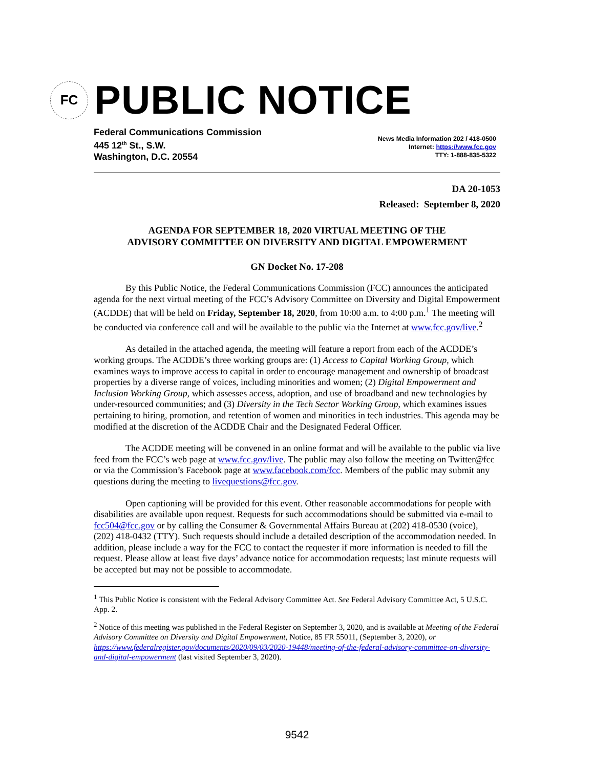FC
PUBLIC NOTICE
Federal Communications Commission
445 12<sup>th</sup> St., S.W.
Washington, D.C. 20554
News Media Information 202 / 418-0500
Internet: https://www.fcc.gov
TTY: 1-888-835-5322
DA 20-1053
Released: September 8, 2020
AGENDA FOR SEPTEMBER 18, 2020 VIRTUAL MEETING OF THE
ADVISORY COMMITTEE ON DIVERSITY AND DIGITAL EMPOWERMENT
GN Docket No. 17-208
By this Public Notice, the Federal Communications Commission (FCC) announces the anticipated agenda for the next virtual meeting of the FCC’s Advisory Committee on Diversity and Digital Empowerment (ACDDE) that will be held on Friday, September 18, 2020, from 10:00 a.m. to 4:00 p.m.<sup>1</sup> The meeting will be conducted via conference call and will be available to the public via the Internet at www.fcc.gov/live.<sup>2</sup>
As detailed in the attached agenda, the meeting will feature a report from each of the ACDDE’s working groups. The ACDDE’s three working groups are: (1) Access to Capital Working Group, which examines ways to improve access to capital in order to encourage management and ownership of broadcast properties by a diverse range of voices, including minorities and women; (2) Digital Empowerment and Inclusion Working Group, which assesses access, adoption, and use of broadband and new technologies by under-resourced communities; and (3) Diversity in the Tech Sector Working Group, which examines issues pertaining to hiring, promotion, and retention of women and minorities in tech industries. This agenda may be modified at the discretion of the ACDDE Chair and the Designated Federal Officer.
The ACDDE meeting will be convened in an online format and will be available to the public via live feed from the FCC’s web page at www.fcc.gov/live. The public may also follow the meeting on Twitter@fcc or via the Commission’s Facebook page at www.facebook.com/fcc. Members of the public may submit any questions during the meeting to livequestions@fcc.gov.
Open captioning will be provided for this event. Other reasonable accommodations for people with disabilities are available upon request. Requests for such accommodations should be submitted via e-mail to fcc504@fcc.gov or by calling the Consumer & Governmental Affairs Bureau at (202) 418-0530 (voice), (202) 418-0432 (TTY). Such requests should include a detailed description of the accommodation needed. In addition, please include a way for the FCC to contact the requester if more information is needed to fill the request. Please allow at least five days’ advance notice for accommodation requests; last minute requests will be accepted but may not be possible to accommodate.
<sup>1</sup> This Public Notice is consistent with the Federal Advisory Committee Act. See Federal Advisory Committee Act, 5 U.S.C. App. 2.
<sup>2</sup> Notice of this meeting was published in the Federal Register on September 3, 2020, and is available at Meeting of the Federal Advisory Committee on Diversity and Digital Empowerment, Notice, 85 FR 55011, (September 3, 2020), or https://www.federalregister.gov/documents/2020/09/03/2020-19448/meeting-of-the-federal-advisory-committee-on-diversity-and-digital-empowerment (last visited September 3, 2020).
9542